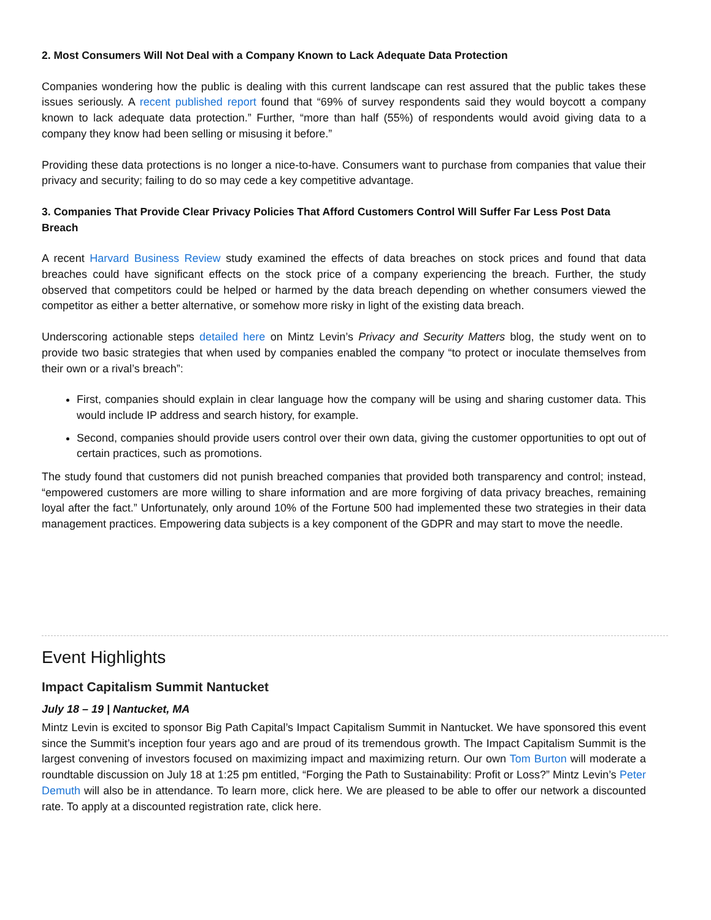2. Most Consumers Will Not Deal with a Company Known to Lack Adequate Data Protection
Companies wondering how the public is dealing with this current landscape can rest assured that the public takes these issues seriously. A recent published report found that “69% of survey respondents said they would boycott a company known to lack adequate data protection.” Further, “more than half (55%) of respondents would avoid giving data to a company they know had been selling or misusing it before.”
Providing these data protections is no longer a nice-to-have. Consumers want to purchase from companies that value their privacy and security; failing to do so may cede a key competitive advantage.
3. Companies That Provide Clear Privacy Policies That Afford Customers Control Will Suffer Far Less Post Data Breach
A recent Harvard Business Review study examined the effects of data breaches on stock prices and found that data breaches could have significant effects on the stock price of a company experiencing the breach. Further, the study observed that competitors could be helped or harmed by the data breach depending on whether consumers viewed the competitor as either a better alternative, or somehow more risky in light of the existing data breach.
Underscoring actionable steps detailed here on Mintz Levin’s Privacy and Security Matters blog, the study went on to provide two basic strategies that when used by companies enabled the company “to protect or inoculate themselves from their own or a rival’s breach”:
First, companies should explain in clear language how the company will be using and sharing customer data. This would include IP address and search history, for example.
Second, companies should provide users control over their own data, giving the customer opportunities to opt out of certain practices, such as promotions.
The study found that customers did not punish breached companies that provided both transparency and control; instead, “empowered customers are more willing to share information and are more forgiving of data privacy breaches, remaining loyal after the fact.” Unfortunately, only around 10% of the Fortune 500 had implemented these two strategies in their data management practices. Empowering data subjects is a key component of the GDPR and may start to move the needle.
Event Highlights
Impact Capitalism Summit Nantucket
July 18 – 19 | Nantucket, MA
Mintz Levin is excited to sponsor Big Path Capital’s Impact Capitalism Summit in Nantucket. We have sponsored this event since the Summit’s inception four years ago and are proud of its tremendous growth. The Impact Capitalism Summit is the largest convening of investors focused on maximizing impact and maximizing return. Our own Tom Burton will moderate a roundtable discussion on July 18 at 1:25 pm entitled, “Forging the Path to Sustainability: Profit or Loss?” Mintz Levin’s Peter Demuth will also be in attendance. To learn more, click here. We are pleased to be able to offer our network a discounted rate. To apply at a discounted registration rate, click here.